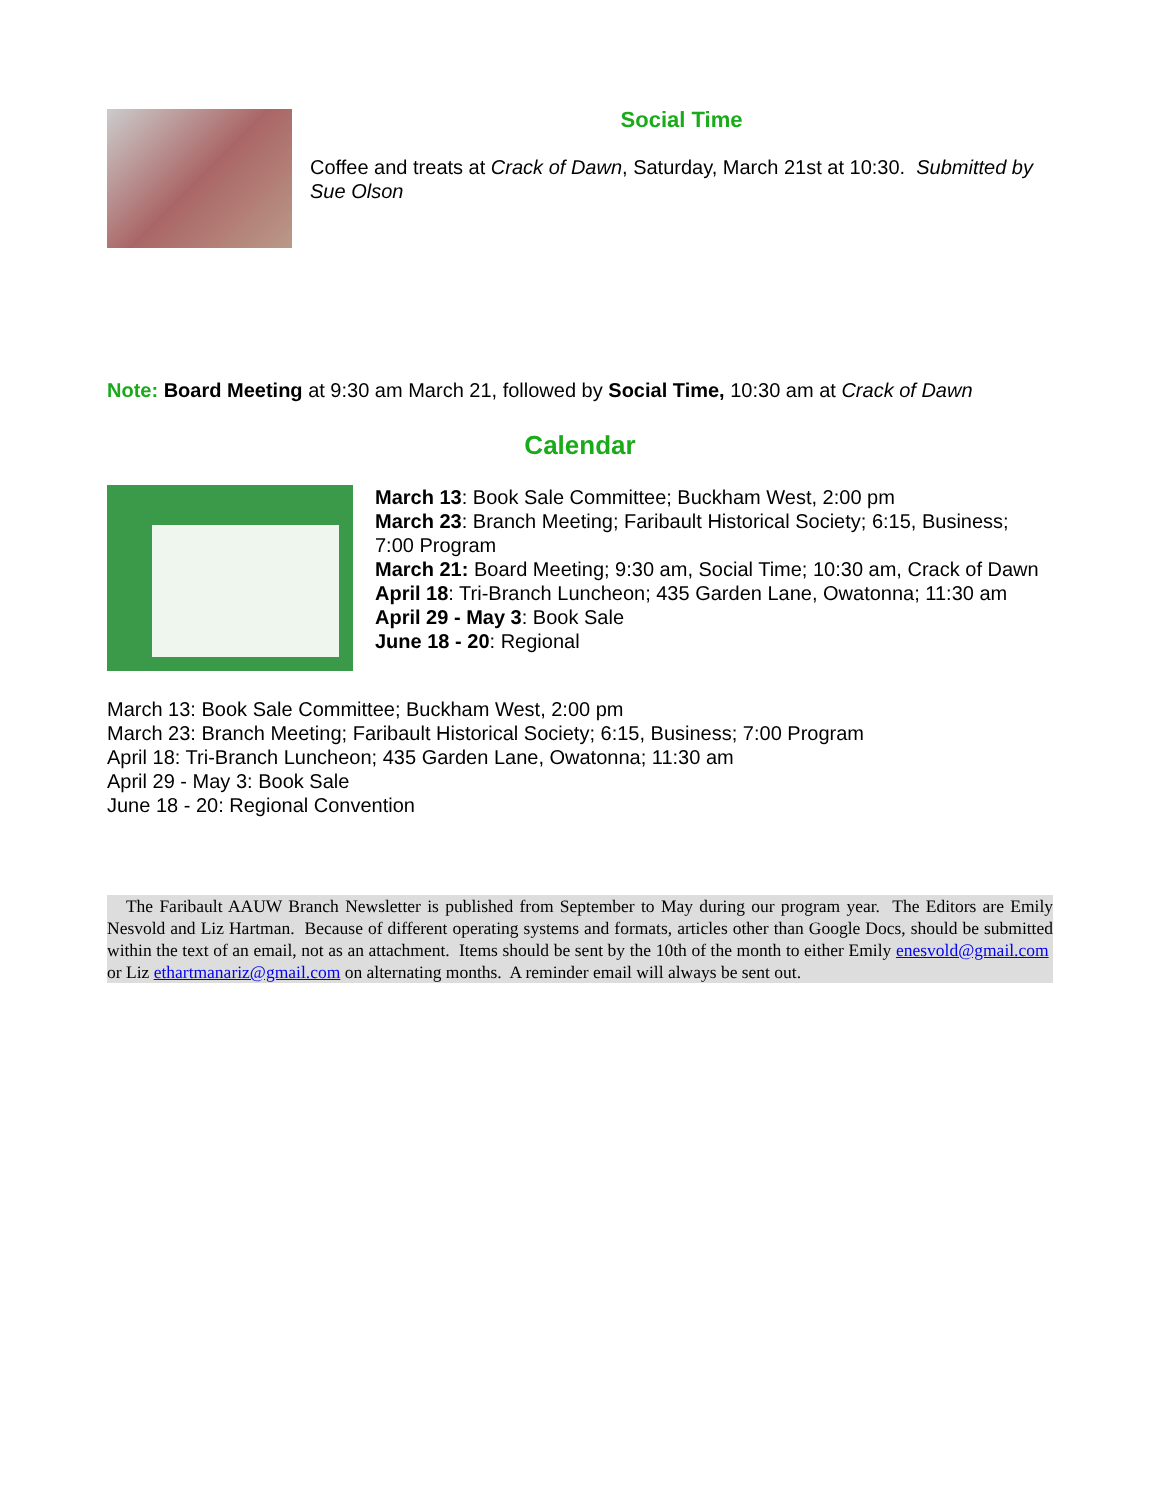Social Time
Coffee and treats at Crack of Dawn, Saturday, March 21st at 10:30. Submitted by Sue Olson
Note: Board Meeting at 9:30 am March 21, followed by Social Time, 10:30 am at Crack of Dawn
Calendar
March 13: Book Sale Committee; Buckham West, 2:00 pm
March 23: Branch Meeting; Faribault Historical Society; 6:15, Business; 7:00 Program
March 21: Board Meeting; 9:30 am, Social Time; 10:30 am, Crack of Dawn
April 18: Tri-Branch Luncheon; 435 Garden Lane, Owatonna; 11:30 am
April 29 - May 3: Book Sale
June 18 - 20: Regional
March 13: Book Sale Committee; Buckham West, 2:00 pm
March 23: Branch Meeting; Faribault Historical Society; 6:15, Business; 7:00 Program
April 18: Tri-Branch Luncheon; 435 Garden Lane, Owatonna; 11:30 am
April 29 - May 3: Book Sale
June 18 - 20: Regional Convention
The Faribault AAUW Branch Newsletter is published from September to May during our program year. The Editors are Emily Nesvold and Liz Hartman. Because of different operating systems and formats, articles other than Google Docs, should be submitted within the text of an email, not as an attachment. Items should be sent by the 10th of the month to either Emily enesvold@gmail.com or Liz ethartmanariz@gmail.com on alternating months. A reminder email will always be sent out.